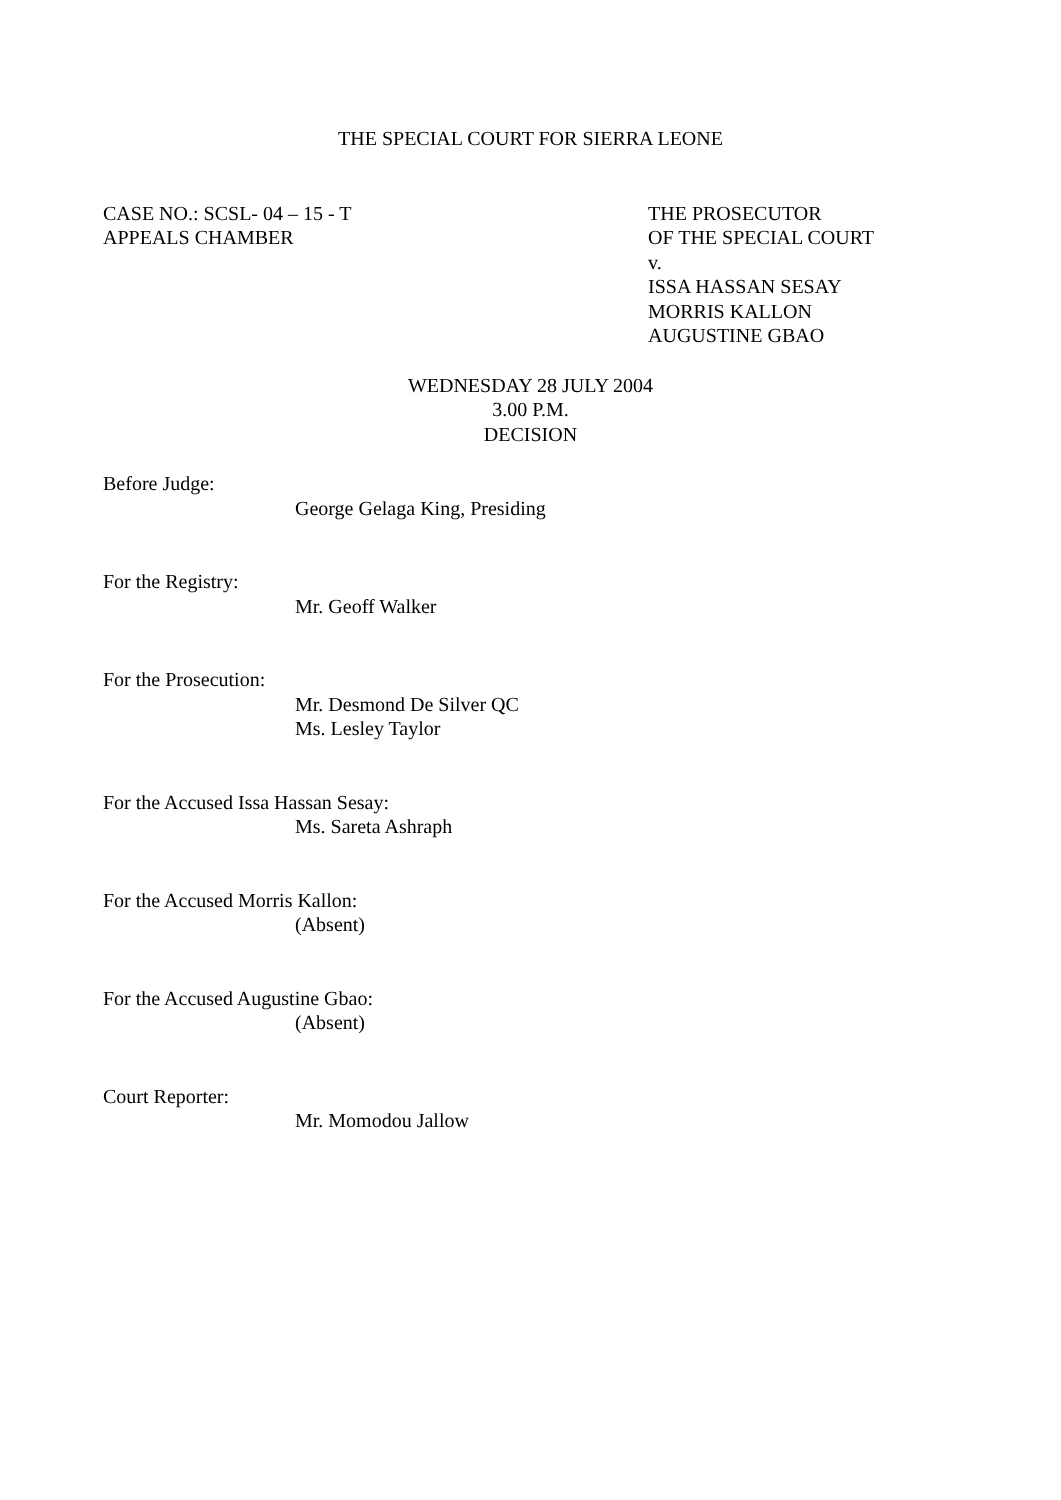THE SPECIAL COURT FOR SIERRA LEONE
CASE NO.: SCSL- 04 – 15 - T
APPEALS CHAMBER
THE PROSECUTOR
OF THE SPECIAL COURT
v.
ISSA HASSAN SESAY
MORRIS KALLON
AUGUSTINE GBAO
WEDNESDAY 28 JULY 2004
3.00 P.M.
DECISION
Before Judge:
George Gelaga King, Presiding
For the Registry:
Mr. Geoff Walker
For the Prosecution:
Mr. Desmond De Silver QC
Ms. Lesley Taylor
For the Accused Issa Hassan Sesay:
Ms. Sareta Ashraph
For the Accused Morris Kallon:
(Absent)
For the Accused Augustine Gbao:
(Absent)
Court Reporter:
Mr. Momodou Jallow